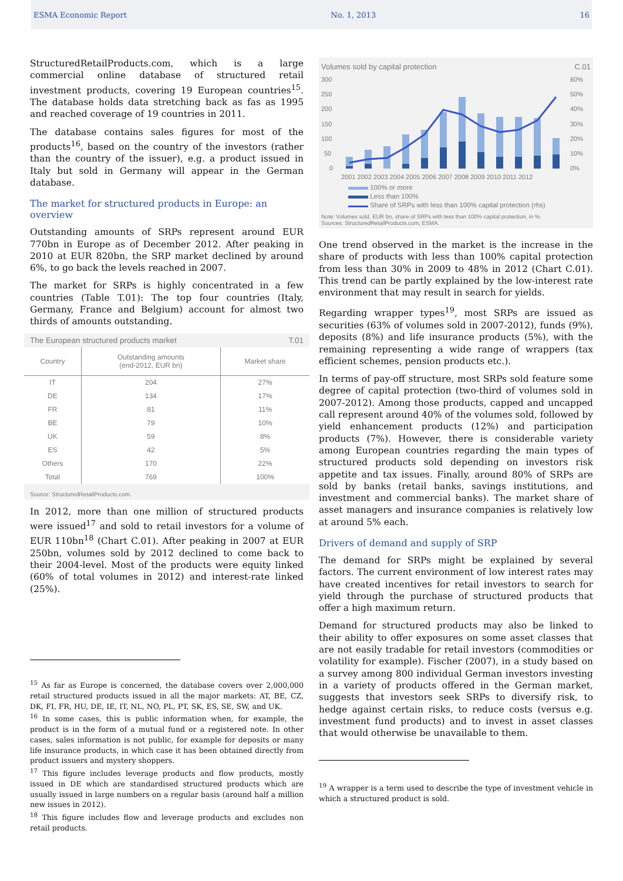ESMA Economic Report No. 1, 2013 16
StructuredRetailProducts.com, which is a large commercial online database of structured retail investment products, covering 19 European countries<sup>15</sup>. The database holds data stretching back as fas as 1995 and reached coverage of 19 countries in 2011.
The database contains sales figures for most of the products<sup>16</sup>, based on the country of the investors (rather than the country of the issuer), e.g. a product issued in Italy but sold in Germany will appear in the German database.
The market for structured products in Europe: an overview
Outstanding amounts of SRPs represent around EUR 770bn in Europe as of December 2012. After peaking in 2010 at EUR 820bn, the SRP market declined by around 6%, to go back the levels reached in 2007.
The market for SRPs is highly concentrated in a few countries (Table T.01): The top four countries (Italy, Germany, France and Belgium) account for almost two thirds of amounts outstanding.
The European structured products market T.01
| Country | Outstanding amounts (end-2012, EUR bn) | Market share |
| --- | --- | --- |
| IT | 204 | 27% |
| DE | 134 | 17% |
| FR | 81 | 11% |
| BE | 79 | 10% |
| UK | 59 | 8% |
| ES | 42 | 5% |
| Others | 170 | 22% |
| Total | 769 | 100% |
Source: StructuredRetailProducts.com.
In 2012, more than one million of structured products were issued<sup>17</sup> and sold to retail investors for a volume of EUR 110bn<sup>18</sup> (Chart C.01). After peaking in 2007 at EUR 250bn, volumes sold by 2012 declined to come back to their 2004-level. Most of the products were equity linked (60% of total volumes in 2012) and interest-rate linked (25%).
<sup>15</sup> As far as Europe is concerned, the database covers over 2,000,000 retail structured products issued in all the major markets: AT, BE, CZ, DK, FI, FR, HU, DE, IE, IT, NL, NO, PL, PT, SK, ES, SE, SW, and UK.
<sup>16</sup> In some cases, this is public information when, for example, the product is in the form of a mutual fund or a registered note. In other cases, sales information is not public, for example for deposits or many life insurance products, in which case it has been obtained directly from product issuers and mystery shoppers.
<sup>17</sup> This figure includes leverage products and flow products, mostly issued in DE which are standardised structured products which are usually issued in large numbers on a regular basis (around half a million new issues in 2012).
<sup>18</sup> This figure includes flow and leverage products and excludes non retail products.
Volumes sold by capital protection C.01
300
250
200
150
100
50
0
60%
50%
40%
30%
20%
10%
0%
2001 2002 2003 2004 2005 2006 2007 2008 2009 2010 2011 2012
100% or more
Less than 100%
Share of SRPs with less than 100% capital protection (rhs)
Note: Volumes sold, EUR bn, share of SRPs with less than 100% capital protection, in %.
Sources: StructuredRetailProducts.com, ESMA.
One trend observed in the market is the increase in the share of products with less than 100% capital protection from less than 30% in 2009 to 48% in 2012 (Chart C.01). This trend can be partly explained by the low-interest rate environment that may result in search for yields.
Regarding wrapper types<sup>19</sup>, most SRPs are issued as securities (63% of volumes sold in 2007-2012), funds (9%), deposits (8%) and life insurance products (5%), with the remaining representing a wide range of wrappers (tax efficient schemes, pension products etc.).
In terms of pay-off structure, most SRPs sold feature some degree of capital protection (two-third of volumes sold in 2007-2012). Among those products, capped and uncapped call represent around 40% of the volumes sold, followed by yield enhancement products (12%) and participation products (7%). However, there is considerable variety among European countries regarding the main types of structured products sold depending on investors risk appetite and tax issues. Finally, around 80% of SRPs are sold by banks (retail banks, savings institutions, and investment and commercial banks). The market share of asset managers and insurance companies is relatively low at around 5% each.
Drivers of demand and supply of SRP
The demand for SRPs might be explained by several factors. The current environment of low interest rates may have created incentives for retail investors to search for yield through the purchase of structured products that offer a high maximum return.
Demand for structured products may also be linked to their ability to offer exposures on some asset classes that are not easily tradable for retail investors (commodities or volatility for example). Fischer (2007), in a study based on a survey among 800 individual German investors investing in a variety of products offered in the German market, suggests that investors seek SRPs to diversify risk, to hedge against certain risks, to reduce costs (versus e.g. investment fund products) and to invest in asset classes that would otherwise be unavailable to them.
<sup>19</sup> A wrapper is a term used to describe the type of investment vehicle in which a structured product is sold.